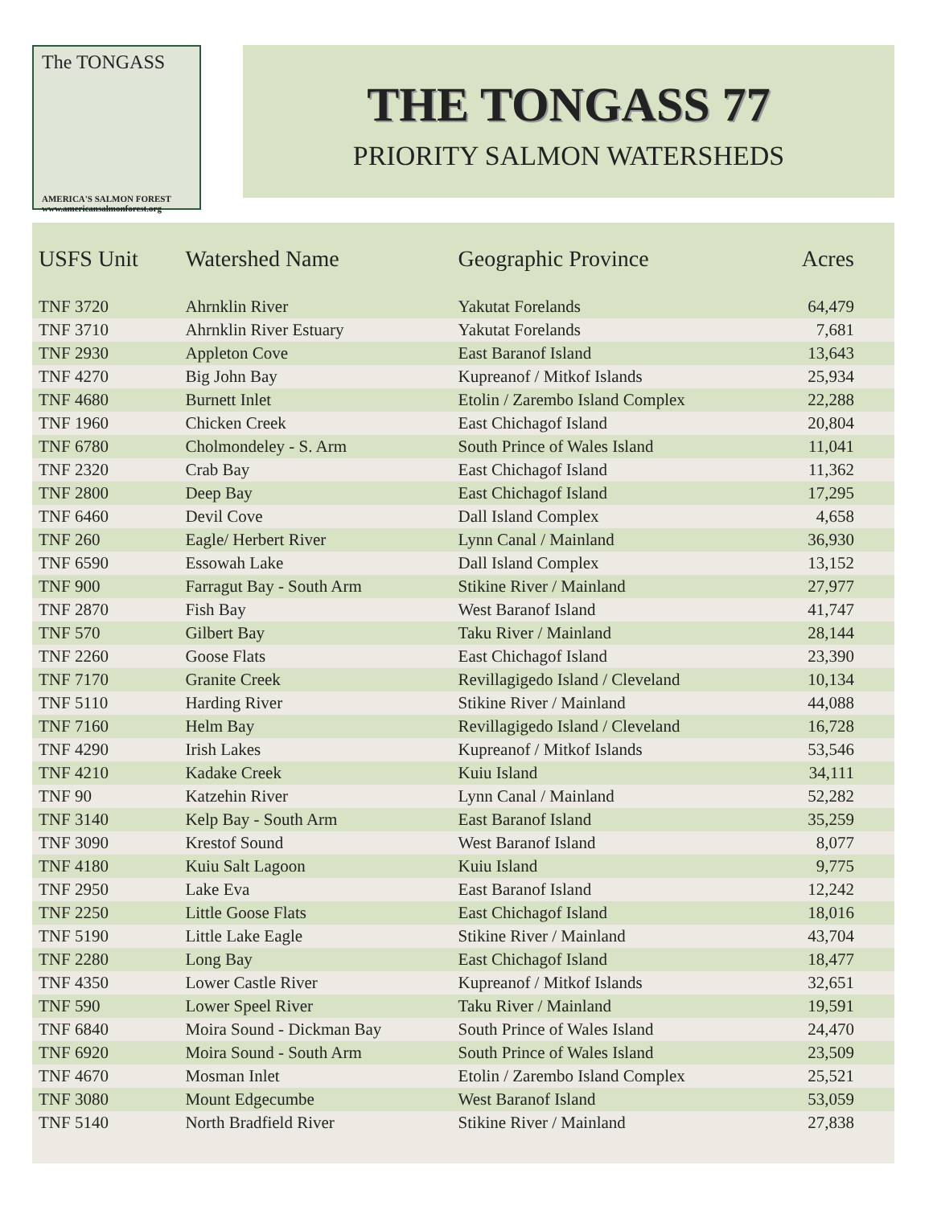The TONGASS
AMERICA'S SALMON FOREST
www.americansalmonforest.org
THE TONGASS 77
PRIORITY SALMON WATERSHEDS
| USFS Unit | Watershed Name | Geographic Province | Acres |
| --- | --- | --- | --- |
| TNF 3720 | Ahrnklin River | Yakutat Forelands | 64,479 |
| TNF 3710 | Ahrnklin River Estuary | Yakutat Forelands | 7,681 |
| TNF 2930 | Appleton Cove | East Baranof Island | 13,643 |
| TNF 4270 | Big John Bay | Kupreanof / Mitkof Islands | 25,934 |
| TNF 4680 | Burnett Inlet | Etolin / Zarembo Island Complex | 22,288 |
| TNF 1960 | Chicken Creek | East Chichagof Island | 20,804 |
| TNF 6780 | Cholmondeley - S. Arm | South Prince of Wales Island | 11,041 |
| TNF 2320 | Crab Bay | East Chichagof Island | 11,362 |
| TNF 2800 | Deep Bay | East Chichagof Island | 17,295 |
| TNF 6460 | Devil Cove | Dall Island Complex | 4,658 |
| TNF 260 | Eagle/ Herbert River | Lynn Canal / Mainland | 36,930 |
| TNF 6590 | Essowah Lake | Dall Island Complex | 13,152 |
| TNF 900 | Farragut Bay - South Arm | Stikine River / Mainland | 27,977 |
| TNF 2870 | Fish Bay | West Baranof Island | 41,747 |
| TNF 570 | Gilbert Bay | Taku River / Mainland | 28,144 |
| TNF 2260 | Goose Flats | East Chichagof Island | 23,390 |
| TNF 7170 | Granite Creek | Revillagigedo Island / Cleveland | 10,134 |
| TNF 5110 | Harding River | Stikine River / Mainland | 44,088 |
| TNF 7160 | Helm Bay | Revillagigedo Island / Cleveland | 16,728 |
| TNF 4290 | Irish Lakes | Kupreanof / Mitkof Islands | 53,546 |
| TNF 4210 | Kadake Creek | Kuiu Island | 34,111 |
| TNF 90 | Katzehin River | Lynn Canal / Mainland | 52,282 |
| TNF 3140 | Kelp Bay - South Arm | East Baranof Island | 35,259 |
| TNF 3090 | Krestof Sound | West Baranof Island | 8,077 |
| TNF 4180 | Kuiu Salt Lagoon | Kuiu Island | 9,775 |
| TNF 2950 | Lake Eva | East Baranof Island | 12,242 |
| TNF 2250 | Little Goose Flats | East Chichagof Island | 18,016 |
| TNF 5190 | Little Lake Eagle | Stikine River / Mainland | 43,704 |
| TNF 2280 | Long Bay | East Chichagof Island | 18,477 |
| TNF 4350 | Lower Castle River | Kupreanof / Mitkof Islands | 32,651 |
| TNF 590 | Lower Speel River | Taku River / Mainland | 19,591 |
| TNF 6840 | Moira Sound - Dickman Bay | South Prince of Wales Island | 24,470 |
| TNF 6920 | Moira Sound - South Arm | South Prince of Wales Island | 23,509 |
| TNF 4670 | Mosman Inlet | Etolin / Zarembo Island Complex | 25,521 |
| TNF 3080 | Mount Edgecumbe | West Baranof Island | 53,059 |
| TNF 5140 | North Bradfield River | Stikine River / Mainland | 27,838 |